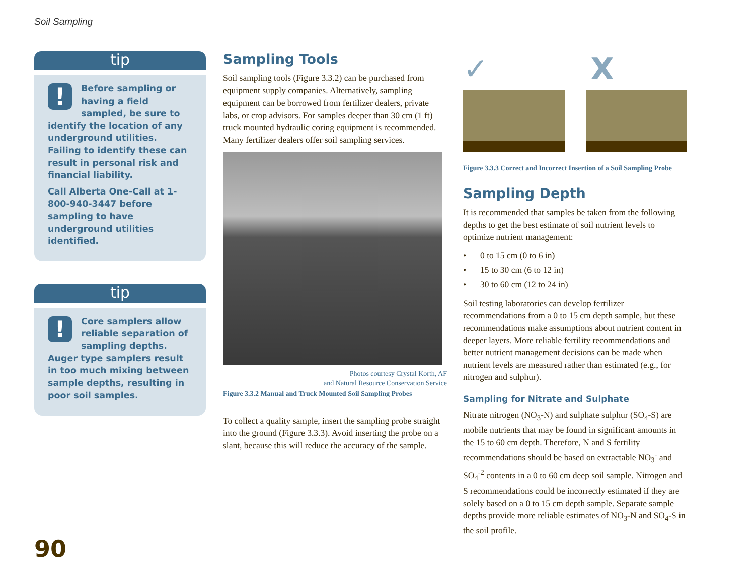Soil Sampling
tip
!
Before sampling or having a field sampled, be sure to identify the location of any underground utilities. Failing to identify these can result in personal risk and financial liability.
Call Alberta One-Call at 1-800-940-3447 before sampling to have underground utilities identified.
tip
!
Core samplers allow reliable separation of sampling depths. Auger type samplers result in too much mixing between sample depths, resulting in poor soil samples.
Sampling Tools
Soil sampling tools (Figure 3.3.2) can be purchased from equipment supply companies. Alternatively, sampling equipment can be borrowed from fertilizer dealers, private labs, or crop advisors. For samples deeper than 30 cm (1 ft) truck mounted hydraulic coring equipment is recommended. Many fertilizer dealers offer soil sampling services.
Photos courtesy Crystal Korth, AF
and Natural Resource Conservation Service
Figure 3.3.2 Manual and Truck Mounted Soil Sampling Probes
To collect a quality sample, insert the sampling probe straight into the ground (Figure 3.3.3). Avoid inserting the probe on a slant, because this will reduce the accuracy of the sample.
✓ X
Figure 3.3.3 Correct and Incorrect Insertion of a Soil Sampling Probe
Sampling Depth
It is recommended that samples be taken from the following depths to get the best estimate of soil nutrient levels to optimize nutrient management:
• 0 to 15 cm (0 to 6 in)
• 15 to 30 cm (6 to 12 in)
• 30 to 60 cm (12 to 24 in)
Soil testing laboratories can develop fertilizer recommendations from a 0 to 15 cm depth sample, but these recommendations make assumptions about nutrient content in deeper layers. More reliable fertility recommendations and better nutrient management decisions can be made when nutrient levels are measured rather than estimated (e.g., for nitrogen and sulphur).
Sampling for Nitrate and Sulphate
Nitrate nitrogen (NO<sub>3</sub>-N) and sulphate sulphur (SO<sub>4</sub>-S) are mobile nutrients that may be found in significant amounts in the 15 to 60 cm depth. Therefore, N and S fertility recommendations should be based on extractable NO<sub>3</sub><sup>-</sup> and SO<sub>4</sub><sup>-2</sup> contents in a 0 to 60 cm deep soil sample. Nitrogen and S recommendations could be incorrectly estimated if they are solely based on a 0 to 15 cm depth sample. Separate sample depths provide more reliable estimates of NO<sub>3</sub>-N and SO<sub>4</sub>-S in the soil profile.
90